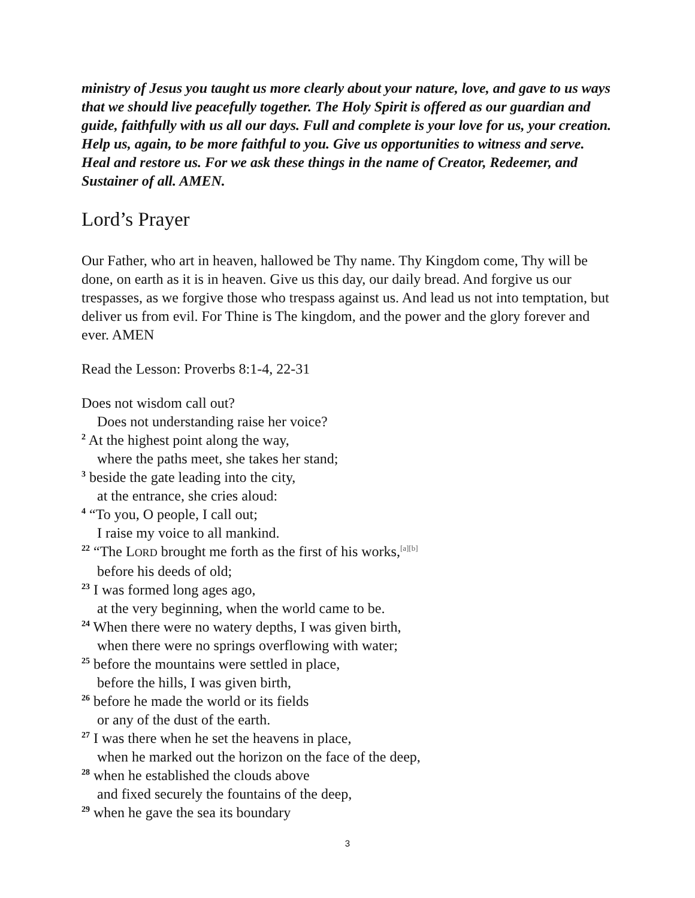ministry of Jesus you taught us more clearly about your nature, love, and gave to us ways that we should live peacefully together. The Holy Spirit is offered as our guardian and guide, faithfully with us all our days. Full and complete is your love for us, your creation. Help us, again, to be more faithful to you. Give us opportunities to witness and serve. Heal and restore us. For we ask these things in the name of Creator, Redeemer, and Sustainer of all. AMEN.
Lord’s Prayer
Our Father, who art in heaven, hallowed be Thy name. Thy Kingdom come, Thy will be done, on earth as it is in heaven. Give us this day, our daily bread. And forgive us our trespasses, as we forgive those who trespass against us. And lead us not into temptation, but deliver us from evil. For Thine is The kingdom, and the power and the glory forever and ever. AMEN
Read the Lesson: Proverbs 8:1-4, 22-31
Does not wisdom call out?
Does not understanding raise her voice?
<sup>2</sup> At the highest point along the way,
where the paths meet, she takes her stand;
<sup>3</sup> beside the gate leading into the city,
at the entrance, she cries aloud:
<sup>4</sup> “To you, O people, I call out;
I raise my voice to all mankind.
<sup>22</sup> “The LORD brought me forth as the first of his works,<sup>[a][b]</sup>
before his deeds of old;
<sup>23</sup> I was formed long ages ago,
at the very beginning, when the world came to be.
<sup>24</sup> When there were no watery depths, I was given birth,
when there were no springs overflowing with water;
<sup>25</sup> before the mountains were settled in place,
before the hills, I was given birth,
<sup>26</sup> before he made the world or its fields
or any of the dust of the earth.
<sup>27</sup> I was there when he set the heavens in place,
when he marked out the horizon on the face of the deep,
<sup>28</sup> when he established the clouds above
and fixed securely the fountains of the deep,
<sup>29</sup> when he gave the sea its boundary
3